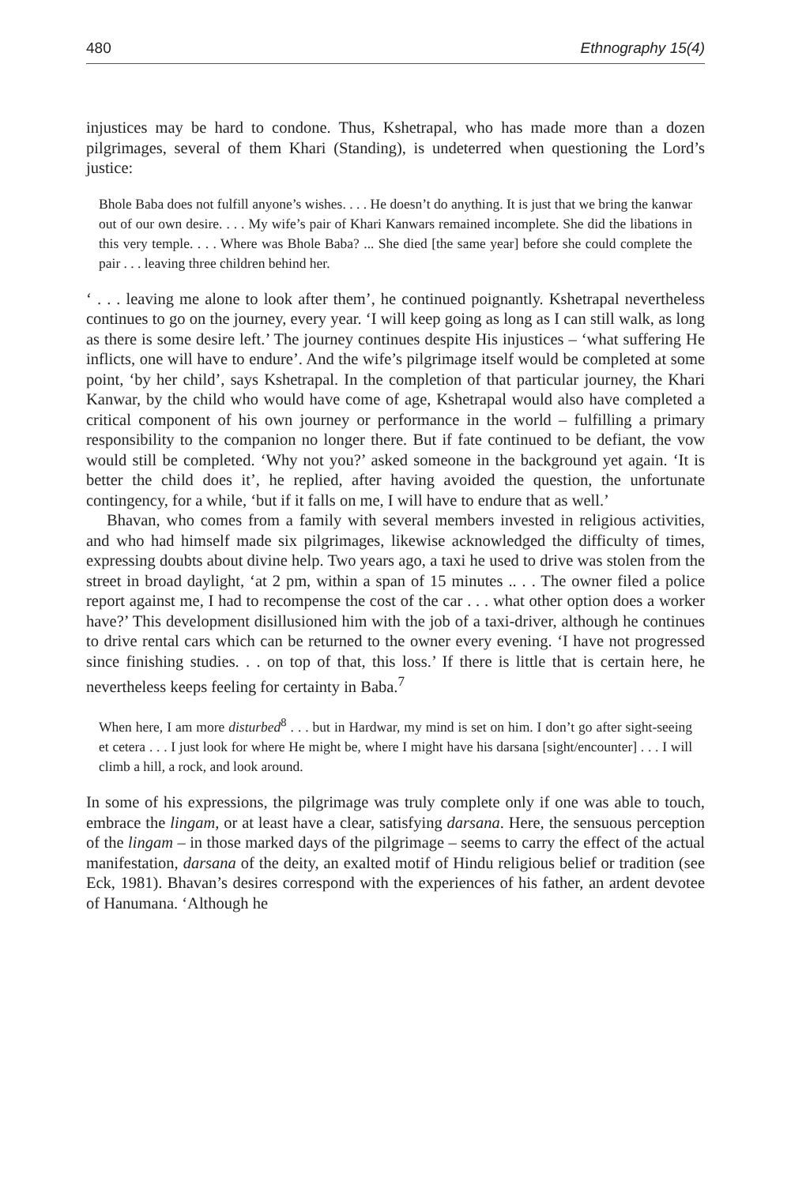480 Ethnography 15(4)
injustices may be hard to condone. Thus, Kshetrapal, who has made more than a dozen pilgrimages, several of them Khari (Standing), is undeterred when questioning the Lord’s justice:
Bhole Baba does not fulfill anyone’s wishes. . . . He doesn’t do anything. It is just that we bring the kanwar out of our own desire. . . . My wife’s pair of Khari Kanwars remained incomplete. She did the libations in this very temple. . . . Where was Bhole Baba? ... She died [the same year] before she could complete the pair . . . leaving three children behind her.
‘ . . . leaving me alone to look after them’, he continued poignantly. Kshetrapal nevertheless continues to go on the journey, every year. ‘I will keep going as long as I can still walk, as long as there is some desire left.’ The journey continues despite His injustices – ‘what suffering He inflicts, one will have to endure’. And the wife’s pilgrimage itself would be completed at some point, ‘by her child’, says Kshetrapal. In the completion of that particular journey, the Khari Kanwar, by the child who would have come of age, Kshetrapal would also have completed a critical component of his own journey or performance in the world – fulfilling a primary responsibility to the companion no longer there. But if fate continued to be defiant, the vow would still be completed. ‘Why not you?’ asked someone in the background yet again. ‘It is better the child does it’, he replied, after having avoided the question, the unfortunate contingency, for a while, ‘but if it falls on me, I will have to endure that as well.’
Bhavan, who comes from a family with several members invested in religious activities, and who had himself made six pilgrimages, likewise acknowledged the difficulty of times, expressing doubts about divine help. Two years ago, a taxi he used to drive was stolen from the street in broad daylight, ‘at 2 pm, within a span of 15 minutes .. . . The owner filed a police report against me, I had to recompense the cost of the car . . . what other option does a worker have?’ This development disillusioned him with the job of a taxi-driver, although he continues to drive rental cars which can be returned to the owner every evening. ‘I have not progressed since finishing studies. . . on top of that, this loss.’ If there is little that is certain here, he nevertheless keeps feeling for certainty in Baba.<sup>7</sup>
When here, I am more disturbed<sup>8</sup> . . . but in Hardwar, my mind is set on him. I don’t go after sight-seeing et cetera . . . I just look for where He might be, where I might have his darsana [sight/encounter] . . . I will climb a hill, a rock, and look around.
In some of his expressions, the pilgrimage was truly complete only if one was able to touch, embrace the lingam, or at least have a clear, satisfying darsana. Here, the sensuous perception of the lingam – in those marked days of the pilgrimage – seems to carry the effect of the actual manifestation, darsana of the deity, an exalted motif of Hindu religious belief or tradition (see Eck, 1981). Bhavan’s desires correspond with the experiences of his father, an ardent devotee of Hanumana. ‘Although he